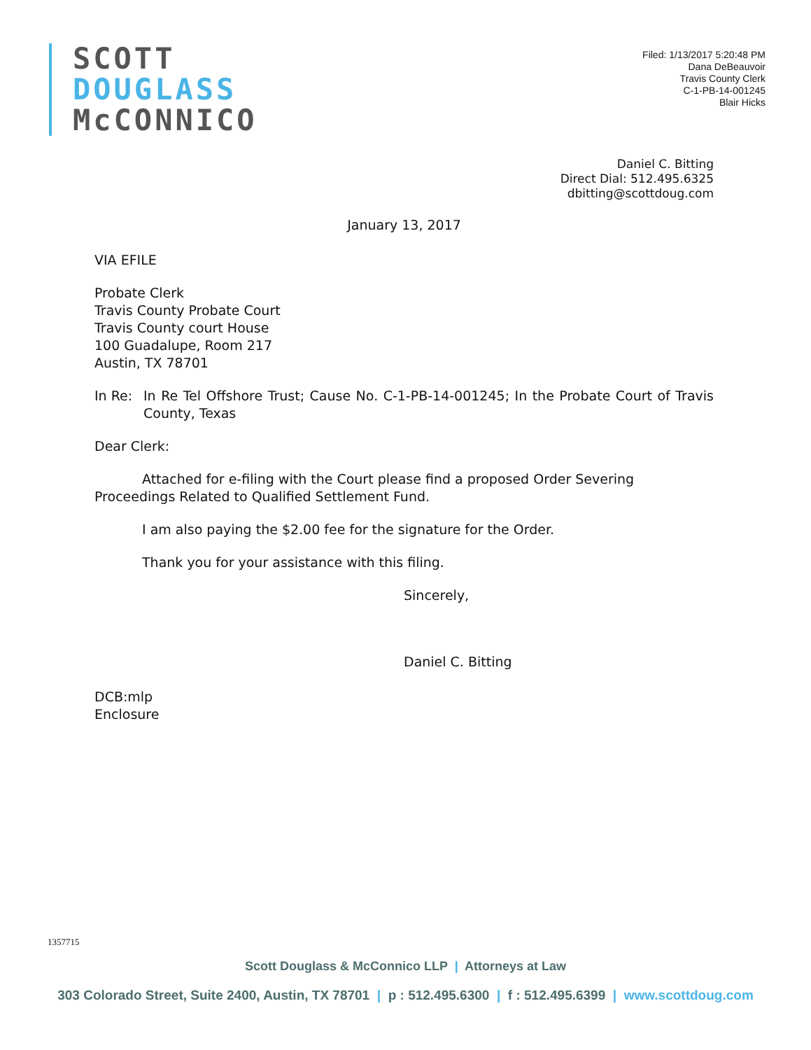SCOTT
DOUGLASS
McCONNICO
Filed: 1/13/2017 5:20:48 PM
Dana DeBeauvoir
Travis County Clerk
C-1-PB-14-001245
Blair Hicks
Daniel C. Bitting
Direct Dial: 512.495.6325
dbitting@scottdoug.com
January 13, 2017
VIA EFILE
Probate Clerk
Travis County Probate Court
Travis County court House
100 Guadalupe, Room 217
Austin, TX 78701
In Re: In Re Tel Offshore Trust; Cause No. C-1-PB-14-001245; In the Probate Court of Travis County, Texas
Dear Clerk:
Attached for e-filing with the Court please find a proposed Order Severing Proceedings Related to Qualified Settlement Fund.
I am also paying the $2.00 fee for the signature for the Order.
Thank you for your assistance with this filing.
Sincerely,
Daniel C. Bitting
DCB:mlp
Enclosure
1357715
Scott Douglass & McConnico LLP | Attorneys at Law
303 Colorado Street, Suite 2400, Austin, TX 78701 | p : 512.495.6300 | f : 512.495.6399 | www.scottdoug.com